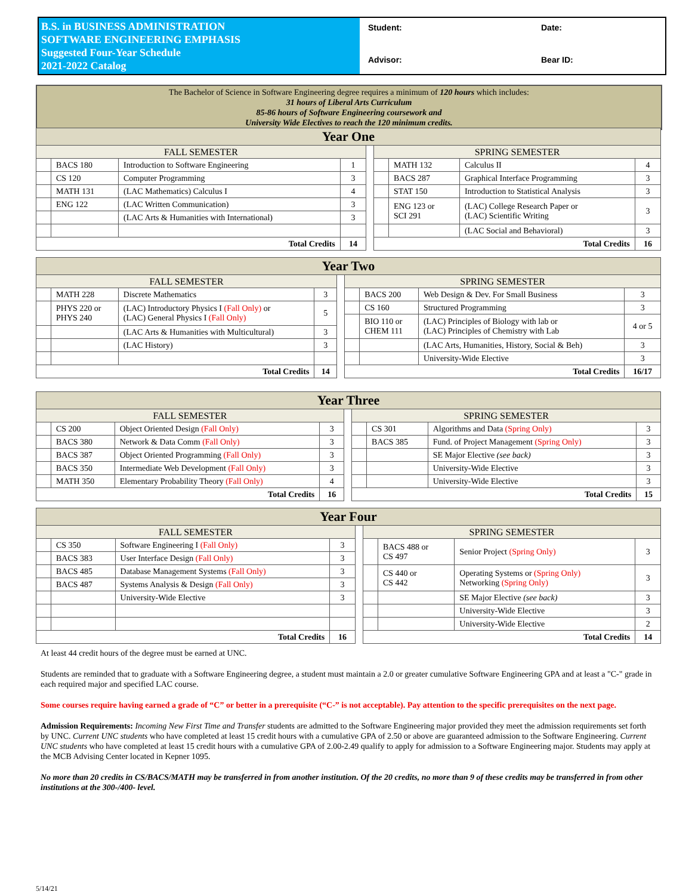B.S. in BUSINESS ADMINISTRATION
SOFTWARE ENGINEERING EMPHASIS
Suggested Four-Year Schedule
2021-2022 Catalog
Student:
Date:
Advisor:
Bear ID:
The Bachelor of Science in Software Engineering degree requires a minimum of 120 hours which includes:
31 hours of Liberal Arts Curriculum
85-86 hours of Software Engineering coursework and
University Wide Electives to reach the 120 minimum credits.
| Year One | | | | | | | | |
| --- | --- | --- | --- | --- | --- | --- | --- | --- |
| FALL SEMESTER | | | | | SPRING SEMESTER | | | |
| | BACS 180 | Introduction to Software Engineering | 1 | | | MATH 132 | Calculus II | 4 |
| | CS 120 | Computer Programming | 3 | | | BACS 287 | Graphical Interface Programming | 3 |
| | MATH 131 | (LAC Mathematics) Calculus I | 4 | | | STAT 150 | Introduction to Statistical Analysis | 3 |
| | ENG 122 | (LAC Written Communication) | 3 | | | ENG 123 or SCI 291 | (LAC) College Research Paper or (LAC) Scientific Writing | 3 |
| | | (LAC Arts & Humanities with International) | 3 | | | | | |
| | | | | | | | (LAC Social and Behavioral) | 3 |
| Total Credits | | | 14 | | Total Credits | | | 16 |
| Year Two | | | | | | | | |
| --- | --- | --- | --- | --- | --- | --- | --- | --- |
| FALL SEMESTER | | | | | SPRING SEMESTER | | | |
| | MATH 228 | Discrete Mathematics | 3 | | | BACS 200 | Web Design & Dev. For Small Business | 3 |
| | PHYS 220 or PHYS 240 | (LAC) Introductory Physics I (Fall Only) or (LAC) General Physics I (Fall Only) | 5 | | | CS 160 | Structured Programming | 3 |
| | | | | | | BIO 110 or CHEM 111 | (LAC) Principles of Biology with lab or (LAC) Principles of Chemistry with Lab | 4 or 5 |
| | | (LAC Arts & Humanities with Multicultural) | 3 | | | | | |
| | | (LAC History) | 3 | | | | (LAC Arts, Humanities, History, Social & Beh) | 3 |
| | | | | | | | University-Wide Elective | 3 |
| Total Credits | | | 14 | | Total Credits | | | 16/17 |
| Year Three | | | | | | | | |
| --- | --- | --- | --- | --- | --- | --- | --- | --- |
| FALL SEMESTER | | | | | SPRING SEMESTER | | | |
| | CS 200 | Object Oriented Design (Fall Only) | 3 | | | CS 301 | Algorithms and Data (Spring Only) | 3 |
| | BACS 380 | Network & Data Comm (Fall Only) | 3 | | | BACS 385 | Fund. of Project Management (Spring Only) | 3 |
| | BACS 387 | Object Oriented Programming (Fall Only) | 3 | | | | SE Major Elective (see back) | 3 |
| | BACS 350 | Intermediate Web Development (Fall Only) | 3 | | | | University-Wide Elective | 3 |
| | MATH 350 | Elementary Probability Theory (Fall Only) | 4 | | | | University-Wide Elective | 3 |
| Total Credits | | | 16 | | Total Credits | | | 15 |
| Year Four | | | | | | | | |
| --- | --- | --- | --- | --- | --- | --- | --- | --- |
| FALL SEMESTER | | | | | SPRING SEMESTER | | | |
| | CS 350 | Software Engineering I (Fall Only) | 3 | | | BACS 488 or CS 497 | Senior Project (Spring Only) | 3 |
| | BACS 383 | User Interface Design (Fall Only) | 3 | | | | | |
| | BACS 485 | Database Management Systems (Fall Only) | 3 | | | CS 440 or CS 442 | Operating Systems or (Spring Only) Networking (Spring Only) | 3 |
| | BACS 487 | Systems Analysis & Design (Fall Only) | 3 | | | | | |
| | | University-Wide Elective | 3 | | | | SE Major Elective (see back) | 3 |
| | | | | | | | University-Wide Elective | 3 |
| | | | | | | | University-Wide Elective | 2 |
| Total Credits | | | 16 | | Total Credits | | | 14 |
At least 44 credit hours of the degree must be earned at UNC.
Students are reminded that to graduate with a Software Engineering degree, a student must maintain a 2.0 or greater cumulative Software Engineering GPA and at least a "C-" grade in each required major and specified LAC course.
Some courses require having earned a grade of “C” or better in a prerequisite (“C-” is not acceptable). Pay attention to the specific prerequisites on the next page.
Admission Requirements: Incoming New First Time and Transfer students are admitted to the Software Engineering major provided they meet the admission requirements set forth by UNC. Current UNC students who have completed at least 15 credit hours with a cumulative GPA of 2.50 or above are guaranteed admission to the Software Engineering. Current UNC students who have completed at least 15 credit hours with a cumulative GPA of 2.00-2.49 qualify to apply for admission to a Software Engineering major. Students may apply at the MCB Advising Center located in Kepner 1095.
No more than 20 credits in CS/BACS/MATH may be transferred in from another institution. Of the 20 credits, no more than 9 of these credits may be transferred in from other institutions at the 300-/400- level.
5/14/21